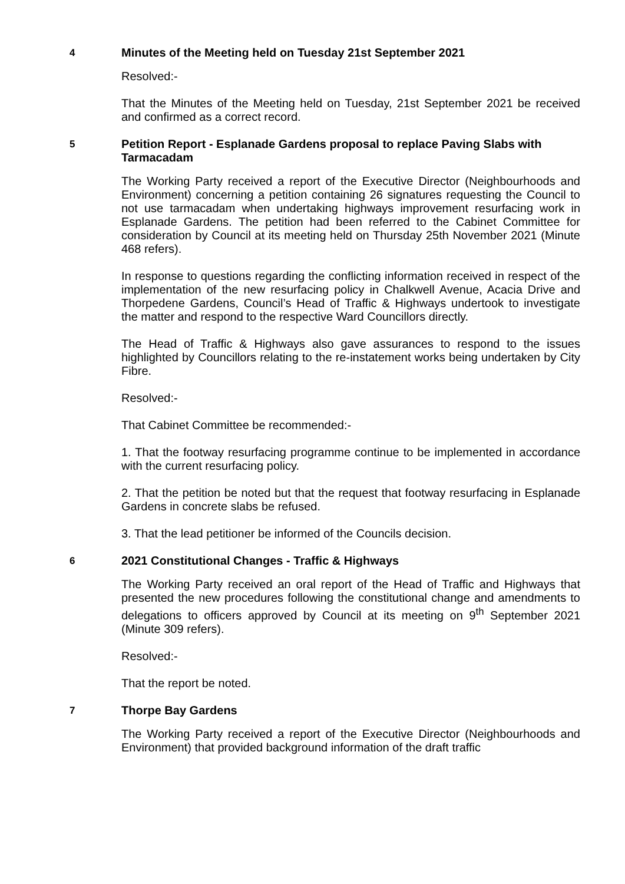4
Minutes of the Meeting held on Tuesday 21st September 2021
Resolved:-
That the Minutes of the Meeting held on Tuesday, 21st September 2021 be received and confirmed as a correct record.
5
Petition Report - Esplanade Gardens proposal to replace Paving Slabs with Tarmacadam
The Working Party received a report of the Executive Director (Neighbourhoods and Environment) concerning a petition containing 26 signatures requesting the Council to not use tarmacadam when undertaking highways improvement resurfacing work in Esplanade Gardens. The petition had been referred to the Cabinet Committee for consideration by Council at its meeting held on Thursday 25th November 2021 (Minute 468 refers).
In response to questions regarding the conflicting information received in respect of the implementation of the new resurfacing policy in Chalkwell Avenue, Acacia Drive and Thorpedene Gardens, Council’s Head of Traffic & Highways undertook to investigate the matter and respond to the respective Ward Councillors directly.
The Head of Traffic & Highways also gave assurances to respond to the issues highlighted by Councillors relating to the re-instatement works being undertaken by City Fibre.
Resolved:-
That Cabinet Committee be recommended:-
1. That the footway resurfacing programme continue to be implemented in accordance with the current resurfacing policy.
2. That the petition be noted but that the request that footway resurfacing in Esplanade Gardens in concrete slabs be refused.
3. That the lead petitioner be informed of the Councils decision.
6
2021 Constitutional Changes - Traffic & Highways
The Working Party received an oral report of the Head of Traffic and Highways that presented the new procedures following the constitutional change and amendments to delegations to officers approved by Council at its meeting on 9<sup>th</sup> September 2021 (Minute 309 refers).
Resolved:-
That the report be noted.
7
Thorpe Bay Gardens
The Working Party received a report of the Executive Director (Neighbourhoods and Environment) that provided background information of the draft traffic